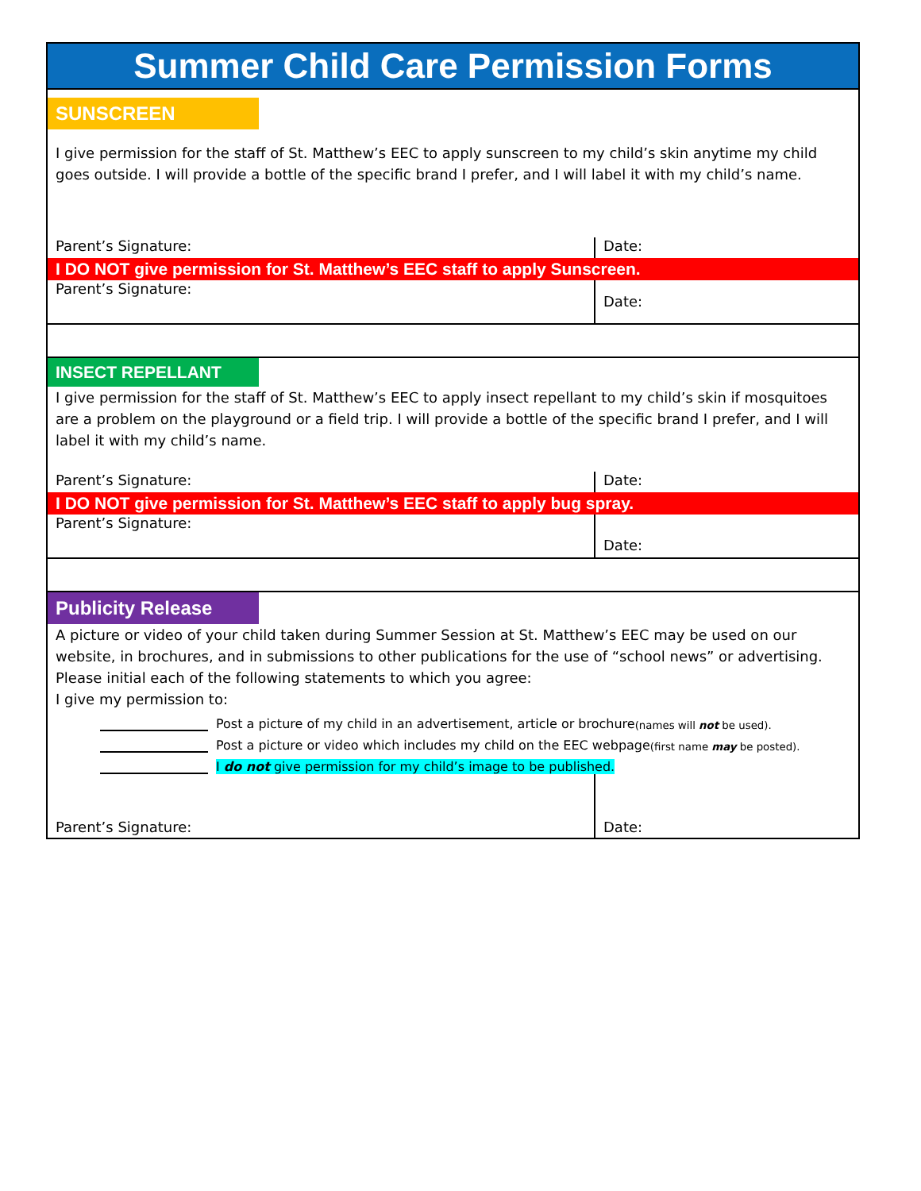Summer Child Care Permission Forms
SUNSCREEN
I give permission for the staff of St. Matthew’s EEC to apply sunscreen to my child’s skin anytime my child goes outside. I will provide a bottle of the specific brand I prefer, and I will label it with my child’s name.
Parent’s Signature: Date:
I DO NOT give permission for St. Matthew’s EEC staff to apply Sunscreen.
Parent’s Signature:
Date:
INSECT REPELLANT
I give permission for the staff of St. Matthew’s EEC to apply insect repellant to my child’s skin if mosquitoes are a problem on the playground or a field trip. I will provide a bottle of the specific brand I prefer, and I will label it with my child’s name.
Parent’s Signature: Date:
I DO NOT give permission for St. Matthew’s EEC staff to apply bug spray.
Parent’s Signature:
Date:
Publicity Release
A picture or video of your child taken during Summer Session at St. Matthew’s EEC may be used on our website, in brochures, and in submissions to other publications for the use of “school news” or advertising. Please initial each of the following statements to which you agree:
I give my permission to:
Post a picture of my child in an advertisement, article or brochure (names will not be used).
Post a picture or video which includes my child on the EEC webpage (first name may be posted).
I do not give permission for my child’s image to be published.
Parent’s Signature: Date: